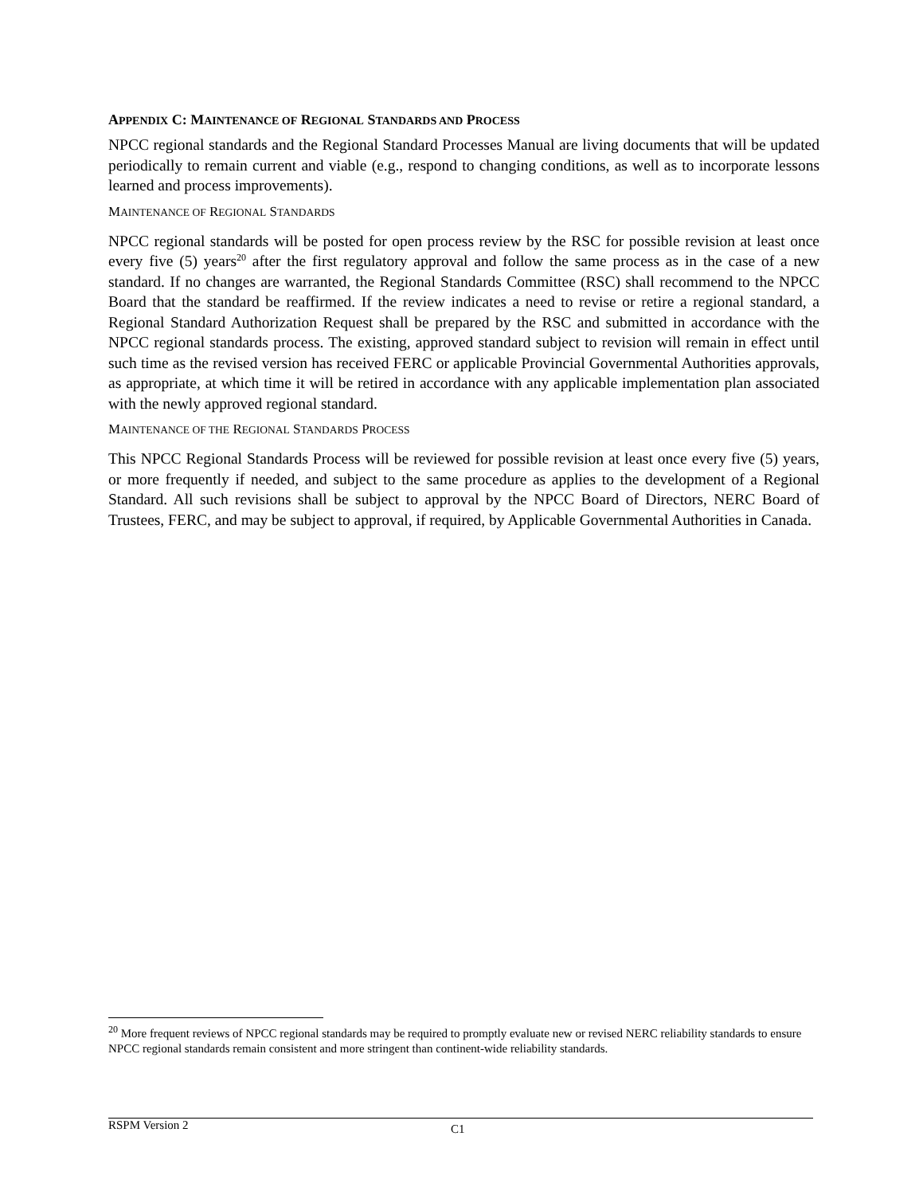APPENDIX C: MAINTENANCE OF REGIONAL STANDARDS AND PROCESS
NPCC regional standards and the Regional Standard Processes Manual are living documents that will be updated periodically to remain current and viable (e.g., respond to changing conditions, as well as to incorporate lessons learned and process improvements).
MAINTENANCE OF REGIONAL STANDARDS
NPCC regional standards will be posted for open process review by the RSC for possible revision at least once every five (5) years<sup>20</sup> after the first regulatory approval and follow the same process as in the case of a new standard. If no changes are warranted, the Regional Standards Committee (RSC) shall recommend to the NPCC Board that the standard be reaffirmed. If the review indicates a need to revise or retire a regional standard, a Regional Standard Authorization Request shall be prepared by the RSC and submitted in accordance with the NPCC regional standards process. The existing, approved standard subject to revision will remain in effect until such time as the revised version has received FERC or applicable Provincial Governmental Authorities approvals, as appropriate, at which time it will be retired in accordance with any applicable implementation plan associated with the newly approved regional standard.
MAINTENANCE OF THE REGIONAL STANDARDS PROCESS
This NPCC Regional Standards Process will be reviewed for possible revision at least once every five (5) years, or more frequently if needed, and subject to the same procedure as applies to the development of a Regional Standard. All such revisions shall be subject to approval by the NPCC Board of Directors, NERC Board of Trustees, FERC, and may be subject to approval, if required, by Applicable Governmental Authorities in Canada.
<sup>20</sup> More frequent reviews of NPCC regional standards may be required to promptly evaluate new or revised NERC reliability standards to ensure NPCC regional standards remain consistent and more stringent than continent-wide reliability standards.
RSPM Version 2 C1